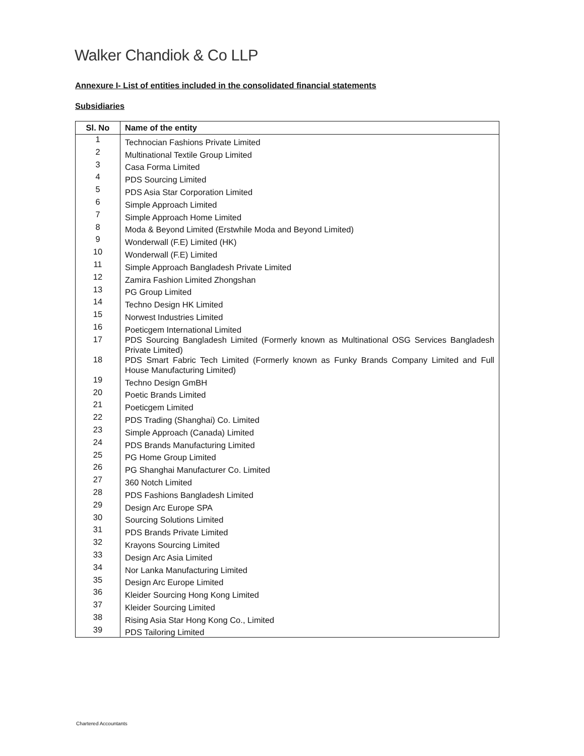Walker Chandiok & Co LLP
Annexure I- List of entities included in the consolidated financial statements
Subsidiaries
| Sl. No | Name of the entity |
| --- | --- |
| 1 | Technocian Fashions Private Limited |
| 2 | Multinational Textile Group Limited |
| 3 | Casa Forma Limited |
| 4 | PDS Sourcing Limited |
| 5 | PDS Asia Star Corporation Limited |
| 6 | Simple Approach Limited |
| 7 | Simple Approach Home Limited |
| 8 | Moda & Beyond Limited (Erstwhile Moda and Beyond Limited) |
| 9 | Wonderwall (F.E) Limited (HK) |
| 10 | Wonderwall (F.E) Limited |
| 11 | Simple Approach Bangladesh Private Limited |
| 12 | Zamira Fashion Limited Zhongshan |
| 13 | PG Group Limited |
| 14 | Techno Design HK Limited |
| 15 | Norwest Industries Limited |
| 16 | Poeticgem International Limited |
| 17 | PDS Sourcing Bangladesh Limited (Formerly known as Multinational OSG Services Bangladesh Private Limited) |
| 18 | PDS Smart Fabric Tech Limited (Formerly known as Funky Brands Company Limited and Full House Manufacturing Limited) |
| 19 | Techno Design GmBH |
| 20 | Poetic Brands Limited |
| 21 | Poeticgem Limited |
| 22 | PDS Trading (Shanghai) Co. Limited |
| 23 | Simple Approach (Canada) Limited |
| 24 | PDS Brands Manufacturing Limited |
| 25 | PG Home Group Limited |
| 26 | PG Shanghai Manufacturer Co. Limited |
| 27 | 360 Notch Limited |
| 28 | PDS Fashions Bangladesh Limited |
| 29 | Design Arc Europe SPA |
| 30 | Sourcing Solutions Limited |
| 31 | PDS Brands Private Limited |
| 32 | Krayons Sourcing Limited |
| 33 | Design Arc Asia Limited |
| 34 | Nor Lanka Manufacturing Limited |
| 35 | Design Arc Europe Limited |
| 36 | Kleider Sourcing Hong Kong Limited |
| 37 | Kleider Sourcing Limited |
| 38 | Rising Asia Star Hong Kong Co., Limited |
| 39 | PDS Tailoring Limited |
Chartered Accountants